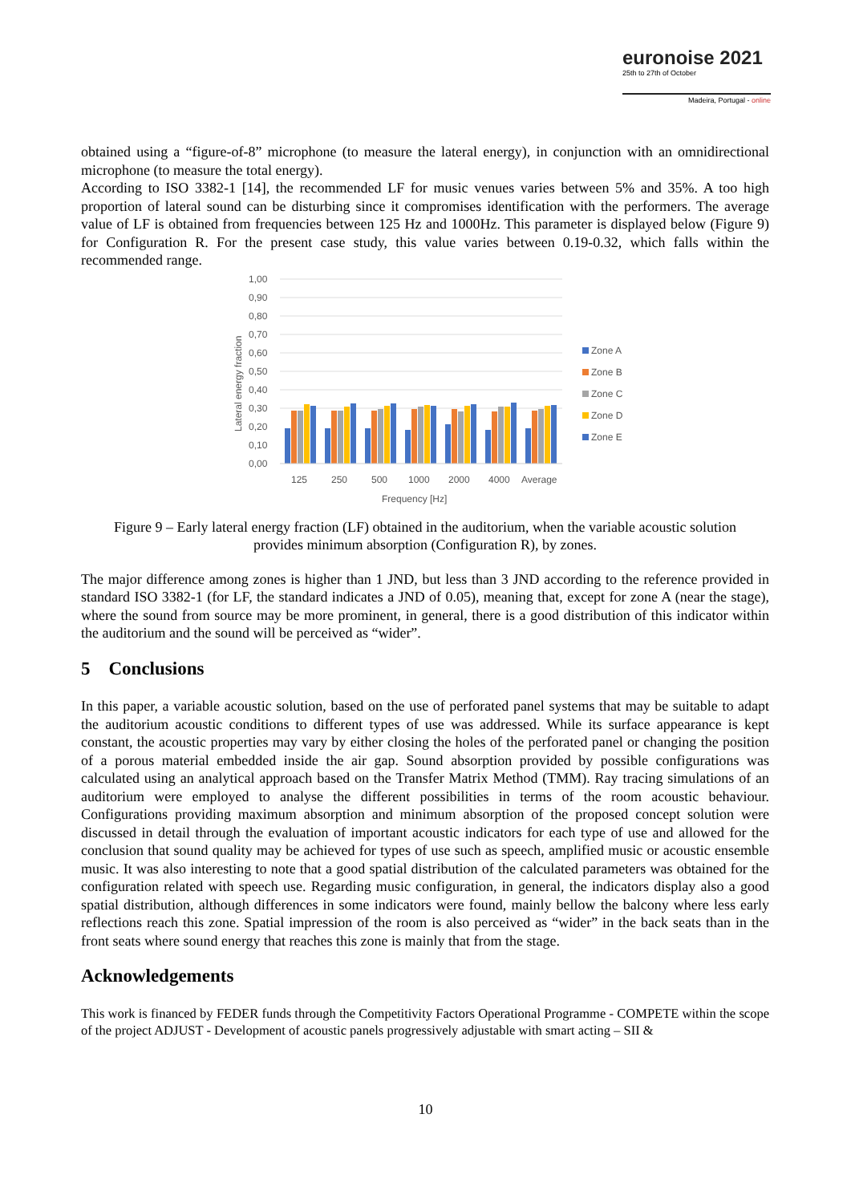euronoise 2021
25th to 27th of October
Madeira, Portugal - online
obtained using a “figure-of-8” microphone (to measure the lateral energy), in conjunction with an omnidirectional microphone (to measure the total energy).
According to ISO 3382-1 [14], the recommended LF for music venues varies between 5% and 35%. A too high proportion of lateral sound can be disturbing since it compromises identification with the performers. The average value of LF is obtained from frequencies between 125 Hz and 1000Hz. This parameter is displayed below (Figure 9) for Configuration R. For the present case study, this value varies between 0.19-0.32, which falls within the recommended range.
1,00
0,90
0,80
0,70
0,60
0,50
0,40
0,30
0,20
0,10
0,00
125
250
500
1000
2000
4000
Average
Frequency [Hz]
Lateral energy fraction
Zone A
Zone B
Zone C
Zone D
Zone E
Figure 9 – Early lateral energy fraction (LF) obtained in the auditorium, when the variable acoustic solution provides minimum absorption (Configuration R), by zones.
The major difference among zones is higher than 1 JND, but less than 3 JND according to the reference provided in standard ISO 3382-1 (for LF, the standard indicates a JND of 0.05), meaning that, except for zone A (near the stage), where the sound from source may be more prominent, in general, there is a good distribution of this indicator within the auditorium and the sound will be perceived as “wider”.
5 Conclusions
In this paper, a variable acoustic solution, based on the use of perforated panel systems that may be suitable to adapt the auditorium acoustic conditions to different types of use was addressed. While its surface appearance is kept constant, the acoustic properties may vary by either closing the holes of the perforated panel or changing the position of a porous material embedded inside the air gap. Sound absorption provided by possible configurations was calculated using an analytical approach based on the Transfer Matrix Method (TMM). Ray tracing simulations of an auditorium were employed to analyse the different possibilities in terms of the room acoustic behaviour. Configurations providing maximum absorption and minimum absorption of the proposed concept solution were discussed in detail through the evaluation of important acoustic indicators for each type of use and allowed for the conclusion that sound quality may be achieved for types of use such as speech, amplified music or acoustic ensemble music. It was also interesting to note that a good spatial distribution of the calculated parameters was obtained for the configuration related with speech use. Regarding music configuration, in general, the indicators display also a good spatial distribution, although differences in some indicators were found, mainly bellow the balcony where less early reflections reach this zone. Spatial impression of the room is also perceived as “wider” in the back seats than in the front seats where sound energy that reaches this zone is mainly that from the stage.
Acknowledgements
This work is financed by FEDER funds through the Competitivity Factors Operational Programme - COMPETE within the scope of the project ADJUST - Development of acoustic panels progressively adjustable with smart acting – SII &
10